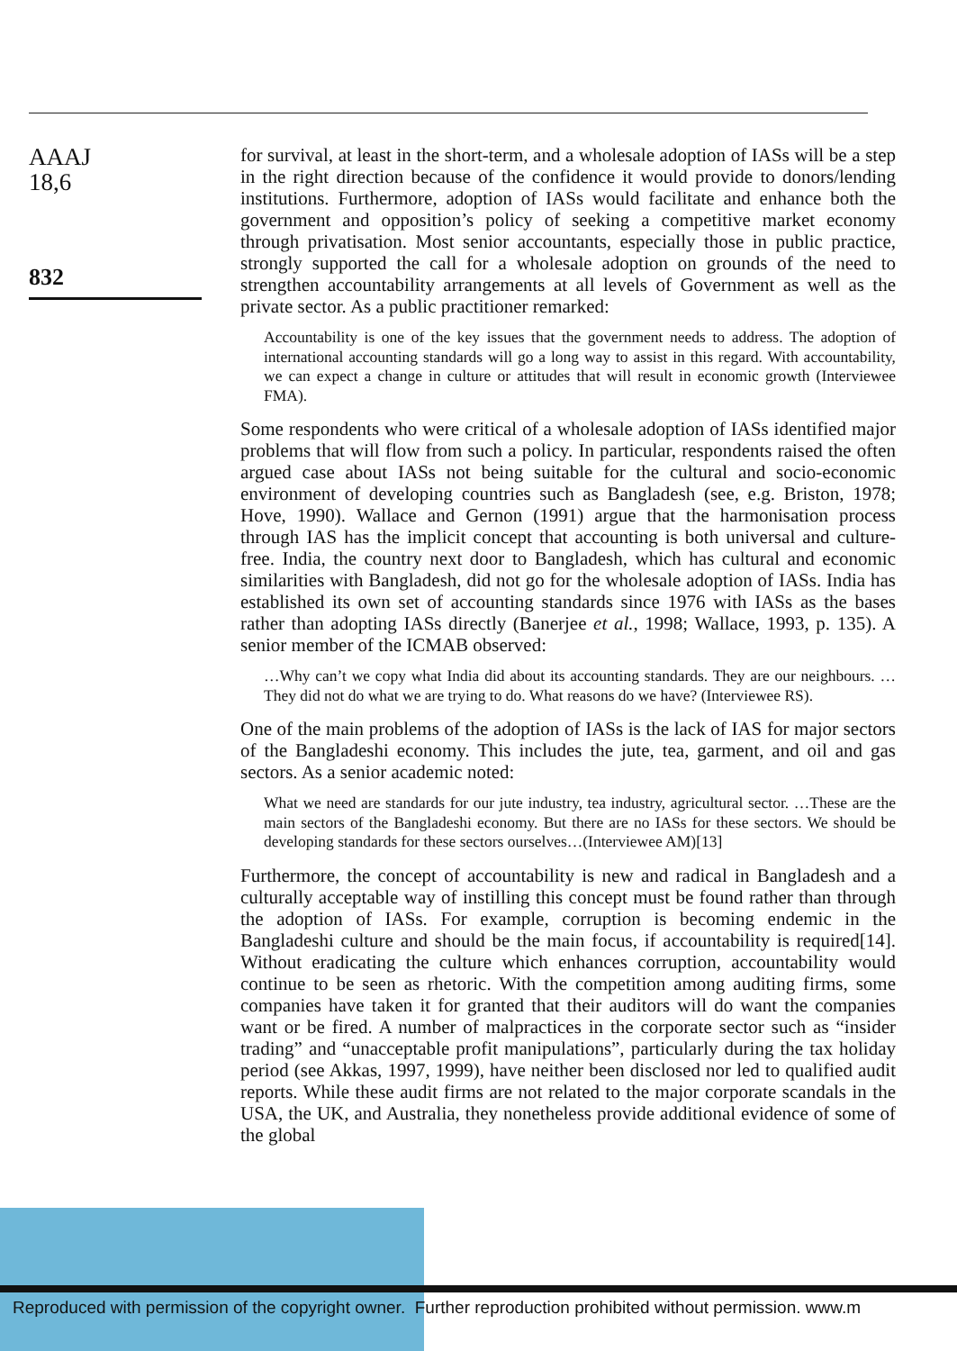AAAJ
18,6
832
for survival, at least in the short-term, and a wholesale adoption of IASs will be a step in the right direction because of the confidence it would provide to donors/lending institutions. Furthermore, adoption of IASs would facilitate and enhance both the government and opposition’s policy of seeking a competitive market economy through privatisation. Most senior accountants, especially those in public practice, strongly supported the call for a wholesale adoption on grounds of the need to strengthen accountability arrangements at all levels of Government as well as the private sector. As a public practitioner remarked:
Accountability is one of the key issues that the government needs to address. The adoption of international accounting standards will go a long way to assist in this regard. With accountability, we can expect a change in culture or attitudes that will result in economic growth (Interviewee FMA).
Some respondents who were critical of a wholesale adoption of IASs identified major problems that will flow from such a policy. In particular, respondents raised the often argued case about IASs not being suitable for the cultural and socio-economic environment of developing countries such as Bangladesh (see, e.g. Briston, 1978; Hove, 1990). Wallace and Gernon (1991) argue that the harmonisation process through IAS has the implicit concept that accounting is both universal and culture-free. India, the country next door to Bangladesh, which has cultural and economic similarities with Bangladesh, did not go for the wholesale adoption of IASs. India has established its own set of accounting standards since 1976 with IASs as the bases rather than adopting IASs directly (Banerjee et al., 1998; Wallace, 1993, p. 135). A senior member of the ICMAB observed:
…Why can’t we copy what India did about its accounting standards. They are our neighbours. …They did not do what we are trying to do. What reasons do we have? (Interviewee RS).
One of the main problems of the adoption of IASs is the lack of IAS for major sectors of the Bangladeshi economy. This includes the jute, tea, garment, and oil and gas sectors. As a senior academic noted:
What we need are standards for our jute industry, tea industry, agricultural sector. …These are the main sectors of the Bangladeshi economy. But there are no IASs for these sectors. We should be developing standards for these sectors ourselves…(Interviewee AM)[13]
Furthermore, the concept of accountability is new and radical in Bangladesh and a culturally acceptable way of instilling this concept must be found rather than through the adoption of IASs. For example, corruption is becoming endemic in the Bangladeshi culture and should be the main focus, if accountability is required[14]. Without eradicating the culture which enhances corruption, accountability would continue to be seen as rhetoric. With the competition among auditing firms, some companies have taken it for granted that their auditors will do want the companies want or be fired. A number of malpractices in the corporate sector such as “insider trading” and “unacceptable profit manipulations”, particularly during the tax holiday period (see Akkas, 1997, 1999), have neither been disclosed nor led to qualified audit reports. While these audit firms are not related to the major corporate scandals in the USA, the UK, and Australia, they nonetheless provide additional evidence of some of the global
Reproduced with permission of the copyright owner. Further reproduction prohibited without permission. www.m